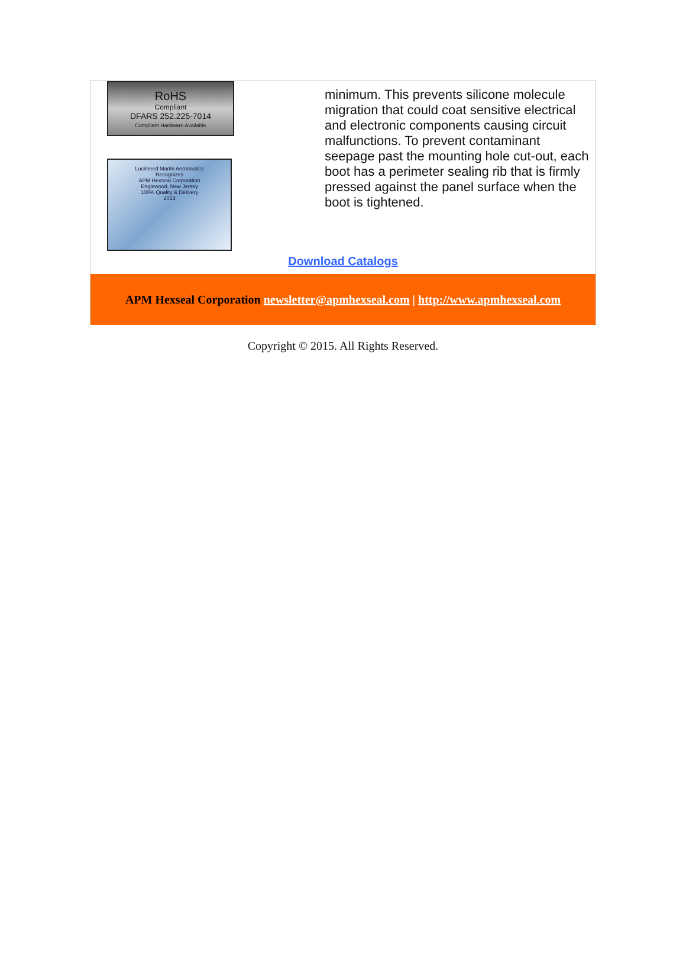RoHS
Compliant
DFARS 252.225-7014
Compliant Hardware Available
Lockheed Martin Aeronautics
Recognizes
APM Hexseal Corporation
Englewood, New Jersey
100% Quality & Delivery
2013
minimum. This prevents silicone molecule migration that could coat sensitive electrical and electronic components causing circuit malfunctions. To prevent contaminant seepage past the mounting hole cut-out, each boot has a perimeter sealing rib that is firmly pressed against the panel surface when the boot is tightened.
Download Catalogs
APM Hexseal Corporation newsletter@apmhexseal.com | http://www.apmhexseal.com
Copyright © 2015. All Rights Reserved.